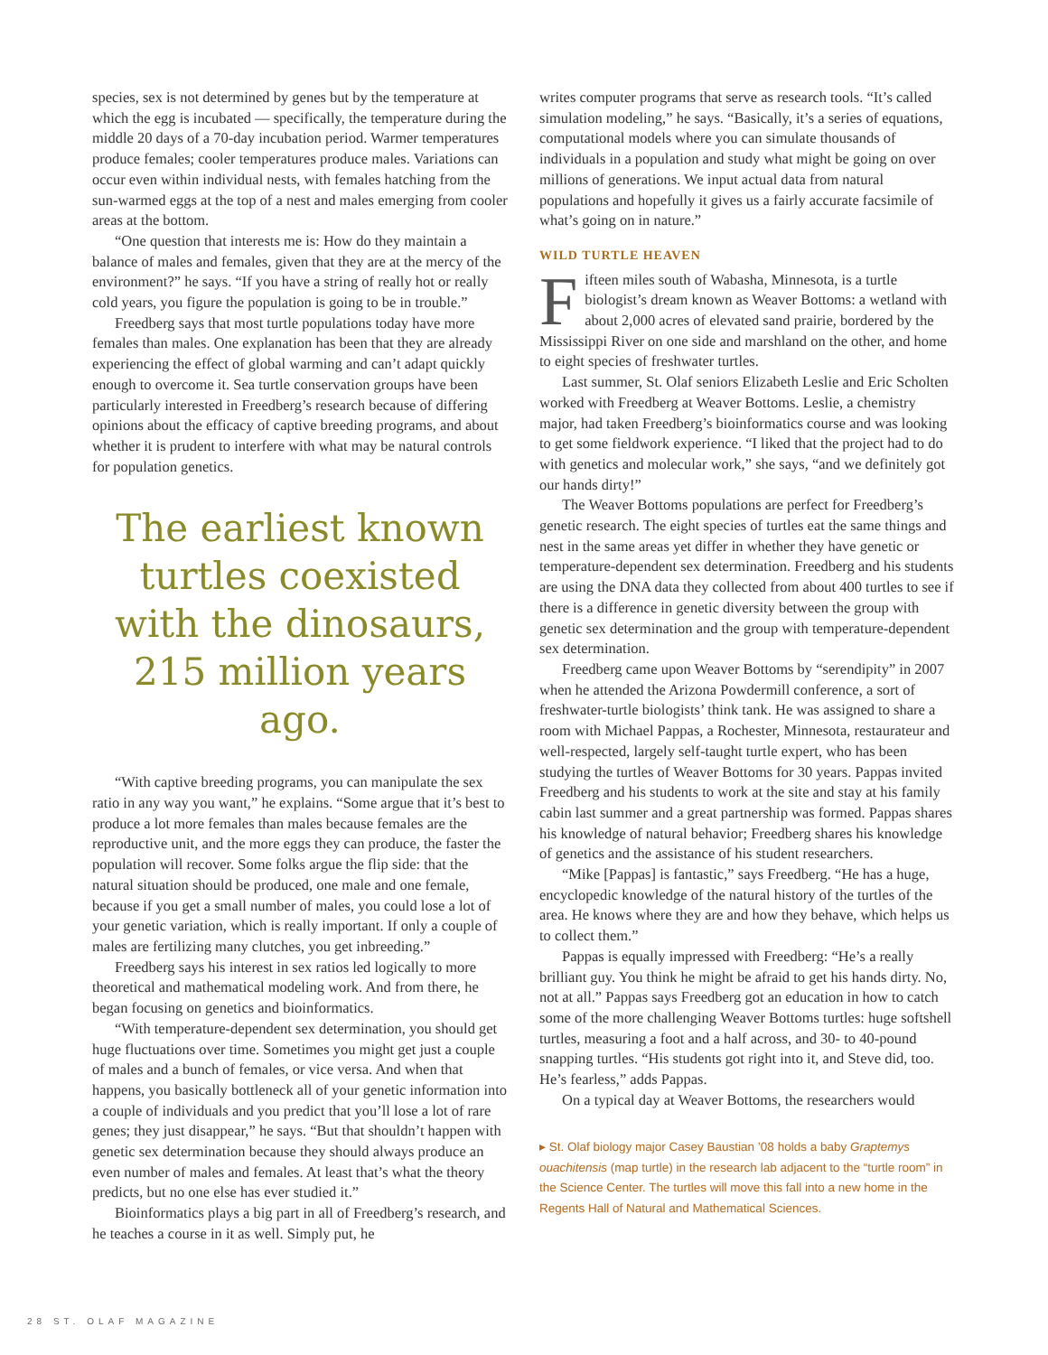species, sex is not determined by genes but by the temperature at which the egg is incubated — specifically, the temperature during the middle 20 days of a 70-day incubation period. Warmer temperatures produce females; cooler temperatures produce males. Variations can occur even within individual nests, with females hatching from the sun-warmed eggs at the top of a nest and males emerging from cooler areas at the bottom.
“One question that interests me is: How do they maintain a balance of males and females, given that they are at the mercy of the environment?” he says. “If you have a string of really hot or really cold years, you figure the population is going to be in trouble.”
Freedberg says that most turtle populations today have more females than males. One explanation has been that they are already experiencing the effect of global warming and can’t adapt quickly enough to overcome it. Sea turtle conservation groups have been particularly interested in Freedberg’s research because of differing opinions about the efficacy of captive breeding programs, and about whether it is prudent to interfere with what may be natural controls for population genetics.
The earliest known turtles coexisted with the dinosaurs, 215 million years ago.
“With captive breeding programs, you can manipulate the sex ratio in any way you want,” he explains. “Some argue that it’s best to produce a lot more females than males because females are the reproductive unit, and the more eggs they can produce, the faster the population will recover. Some folks argue the flip side: that the natural situation should be produced, one male and one female, because if you get a small number of males, you could lose a lot of your genetic variation, which is really important. If only a couple of males are fertilizing many clutches, you get inbreeding.”
Freedberg says his interest in sex ratios led logically to more theoretical and mathematical modeling work. And from there, he began focusing on genetics and bioinformatics.
“With temperature-dependent sex determination, you should get huge fluctuations over time. Sometimes you might get just a couple of males and a bunch of females, or vice versa. And when that happens, you basically bottleneck all of your genetic information into a couple of individuals and you predict that you’ll lose a lot of rare genes; they just disappear,” he says. “But that shouldn’t happen with genetic sex determination because they should always produce an even number of males and females. At least that’s what the theory predicts, but no one else has ever studied it.”
Bioinformatics plays a big part in all of Freedberg’s research, and he teaches a course in it as well. Simply put, he
writes computer programs that serve as research tools. “It’s called simulation modeling,” he says. “Basically, it’s a series of equations, computational models where you can simulate thousands of individuals in a population and study what might be going on over millions of generations. We input actual data from natural populations and hopefully it gives us a fairly accurate facsimile of what’s going on in nature.”
WILD TURTLE HEAVEN
Fifteen miles south of Wabasha, Minnesota, is a turtle biologist’s dream known as Weaver Bottoms: a wetland with about 2,000 acres of elevated sand prairie, bordered by the Mississippi River on one side and marshland on the other, and home to eight species of freshwater turtles.
Last summer, St. Olaf seniors Elizabeth Leslie and Eric Scholten worked with Freedberg at Weaver Bottoms. Leslie, a chemistry major, had taken Freedberg’s bioinformatics course and was looking to get some fieldwork experience. “I liked that the project had to do with genetics and molecular work,” she says, “and we definitely got our hands dirty!”
The Weaver Bottoms populations are perfect for Freedberg’s genetic research. The eight species of turtles eat the same things and nest in the same areas yet differ in whether they have genetic or temperature-dependent sex determination. Freedberg and his students are using the DNA data they collected from about 400 turtles to see if there is a difference in genetic diversity between the group with genetic sex determination and the group with temperature-dependent sex determination.
Freedberg came upon Weaver Bottoms by “serendipity” in 2007 when he attended the Arizona Powdermill conference, a sort of freshwater-turtle biologists’ think tank. He was assigned to share a room with Michael Pappas, a Rochester, Minnesota, restaurateur and well-respected, largely self-taught turtle expert, who has been studying the turtles of Weaver Bottoms for 30 years. Pappas invited Freedberg and his students to work at the site and stay at his family cabin last summer and a great partnership was formed. Pappas shares his knowledge of natural behavior; Freedberg shares his knowledge of genetics and the assistance of his student researchers.
“Mike [Pappas] is fantastic,” says Freedberg. “He has a huge, encyclopedic knowledge of the natural history of the turtles of the area. He knows where they are and how they behave, which helps us to collect them.”
Pappas is equally impressed with Freedberg: “He’s a really brilliant guy. You think he might be afraid to get his hands dirty. No, not at all.” Pappas says Freedberg got an education in how to catch some of the more challenging Weaver Bottoms turtles: huge softshell turtles, measuring a foot and a half across, and 30- to 40-pound snapping turtles. “His students got right into it, and Steve did, too. He’s fearless,” adds Pappas.
On a typical day at Weaver Bottoms, the researchers would
▸ St. Olaf biology major Casey Baustian ’08 holds a baby Graptemys ouachitensis (map turtle) in the research lab adjacent to the “turtle room” in the Science Center. The turtles will move this fall into a new home in the Regents Hall of Natural and Mathematical Sciences.
28 ST. OLAF MAGAZINE